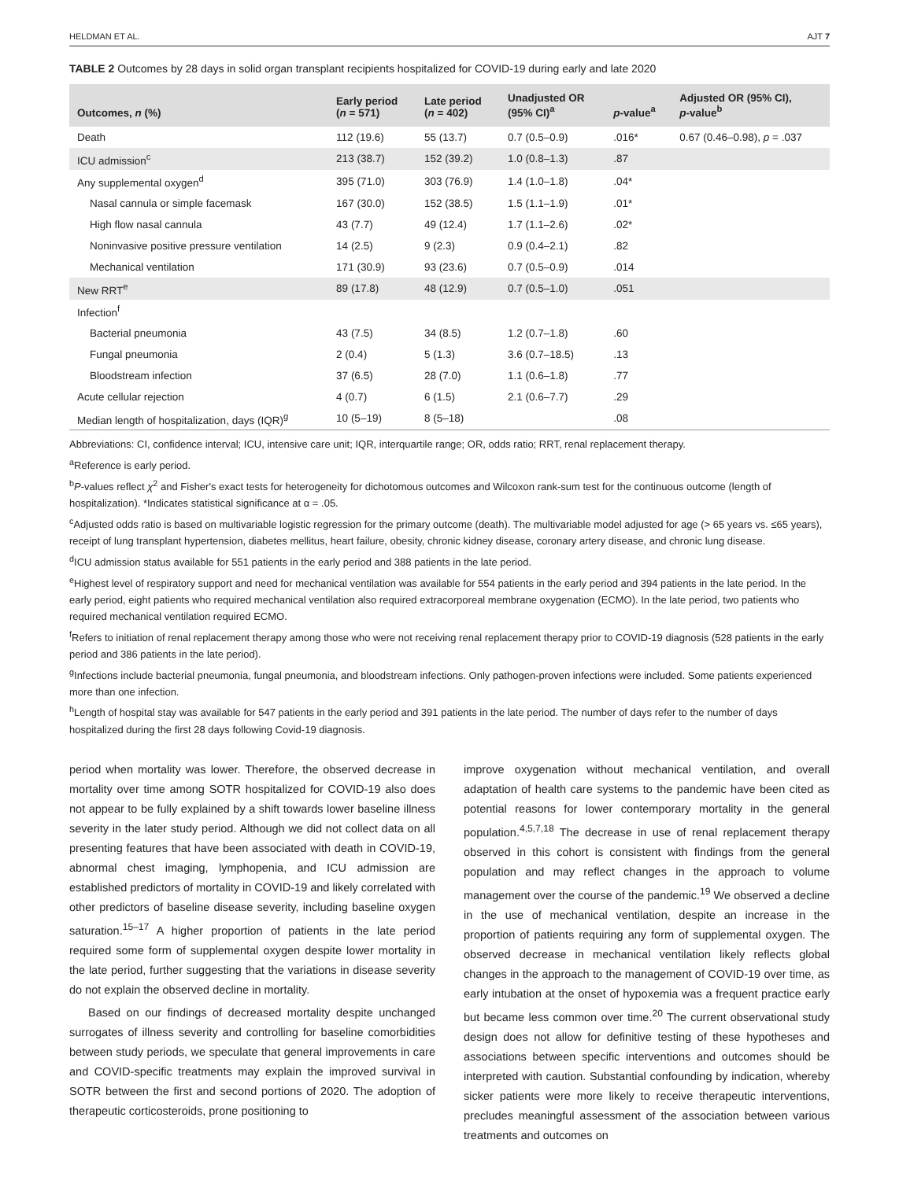HELDMAN ET AL. AJT 7
TABLE 2 Outcomes by 28 days in solid organ transplant recipients hospitalized for COVID-19 during early and late 2020
| Outcomes, n (%) | Early period ( n = 571) | Late period ( n = 402) | Unadjusted OR (95% CI)<sup>a</sup> | p -value<sup>a</sup> | Adjusted OR (95% CI), p -value<sup>b</sup> |
| --- | --- | --- | --- | --- | --- |
| Death | 112 (19.6) | 55 (13.7) | 0.7 (0.5–0.9) | .016* | 0.67 (0.46–0.98), p = .037 |
| ICU admission<sup>c</sup> | 213 (38.7) | 152 (39.2) | 1.0 (0.8–1.3) | .87 | |
| Any supplemental oxygen<sup>d</sup> | 395 (71.0) | 303 (76.9) | 1.4 (1.0–1.8) | .04* | |
| Nasal cannula or simple facemask | 167 (30.0) | 152 (38.5) | 1.5 (1.1–1.9) | .01* | |
| High flow nasal cannula | 43 (7.7) | 49 (12.4) | 1.7 (1.1–2.6) | .02* | |
| Noninvasive positive pressure ventilation | 14 (2.5) | 9 (2.3) | 0.9 (0.4–2.1) | .82 | |
| Mechanical ventilation | 171 (30.9) | 93 (23.6) | 0.7 (0.5–0.9) | .014 | |
| New RRT<sup>e</sup> | 89 (17.8) | 48 (12.9) | 0.7 (0.5–1.0) | .051 | |
| Infection<sup>f</sup> | | | | | |
| Bacterial pneumonia | 43 (7.5) | 34 (8.5) | 1.2 (0.7–1.8) | .60 | |
| Fungal pneumonia | 2 (0.4) | 5 (1.3) | 3.6 (0.7–18.5) | .13 | |
| Bloodstream infection | 37 (6.5) | 28 (7.0) | 1.1 (0.6–1.8) | .77 | |
| Acute cellular rejection | 4 (0.7) | 6 (1.5) | 2.1 (0.6–7.7) | .29 | |
| Median length of hospitalization, days (IQR)<sup>g</sup> | 10 (5–19) | 8 (5–18) | | .08 | |
Abbreviations: CI, confidence interval; ICU, intensive care unit; IQR, interquartile range; OR, odds ratio; RRT, renal replacement therapy.
<sup>a</sup> Reference is early period.
<sup>b</sup> P-values reflect χ<sup>2</sup> and Fisher's exact tests for heterogeneity for dichotomous outcomes and Wilcoxon rank-sum test for the continuous outcome (length of hospitalization). *Indicates statistical significance at α = .05.
<sup>c</sup> Adjusted odds ratio is based on multivariable logistic regression for the primary outcome (death). The multivariable model adjusted for age (> 65 years vs. ≤65 years), receipt of lung transplant hypertension, diabetes mellitus, heart failure, obesity, chronic kidney disease, coronary artery disease, and chronic lung disease.
<sup>d</sup> ICU admission status available for 551 patients in the early period and 388 patients in the late period.
<sup>e</sup> Highest level of respiratory support and need for mechanical ventilation was available for 554 patients in the early period and 394 patients in the late period. In the early period, eight patients who required mechanical ventilation also required extracorporeal membrane oxygenation (ECMO). In the late period, two patients who required mechanical ventilation required ECMO.
<sup>f</sup> Refers to initiation of renal replacement therapy among those who were not receiving renal replacement therapy prior to COVID-19 diagnosis (528 patients in the early period and 386 patients in the late period).
<sup>g</sup> Infections include bacterial pneumonia, fungal pneumonia, and bloodstream infections. Only pathogen-proven infections were included. Some patients experienced more than one infection.
<sup>h</sup> Length of hospital stay was available for 547 patients in the early period and 391 patients in the late period. The number of days refer to the number of days hospitalized during the first 28 days following Covid-19 diagnosis.
period when mortality was lower. Therefore, the observed decrease in mortality over time among SOTR hospitalized for COVID-19 also does not appear to be fully explained by a shift towards lower baseline illness severity in the later study period. Although we did not collect data on all presenting features that have been associated with death in COVID-19, abnormal chest imaging, lymphopenia, and ICU admission are established predictors of mortality in COVID-19 and likely correlated with other predictors of baseline disease severity, including baseline oxygen saturation.<sup>15–17</sup> A higher proportion of patients in the late period required some form of supplemental oxygen despite lower mortality in the late period, further suggesting that the variations in disease severity do not explain the observed decline in mortality.
Based on our findings of decreased mortality despite unchanged surrogates of illness severity and controlling for baseline comorbidities between study periods, we speculate that general improvements in care and COVID-specific treatments may explain the improved survival in SOTR between the first and second portions of 2020. The adoption of therapeutic corticosteroids, prone positioning to
improve oxygenation without mechanical ventilation, and overall adaptation of health care systems to the pandemic have been cited as potential reasons for lower contemporary mortality in the general population.<sup>4,5,7,18</sup> The decrease in use of renal replacement therapy observed in this cohort is consistent with findings from the general population and may reflect changes in the approach to volume management over the course of the pandemic.<sup>19</sup> We observed a decline in the use of mechanical ventilation, despite an increase in the proportion of patients requiring any form of supplemental oxygen. The observed decrease in mechanical ventilation likely reflects global changes in the approach to the management of COVID-19 over time, as early intubation at the onset of hypoxemia was a frequent practice early but became less common over time.<sup>20</sup> The current observational study design does not allow for definitive testing of these hypotheses and associations between specific interventions and outcomes should be interpreted with caution. Substantial confounding by indication, whereby sicker patients were more likely to receive therapeutic interventions, precludes meaningful assessment of the association between various treatments and outcomes on